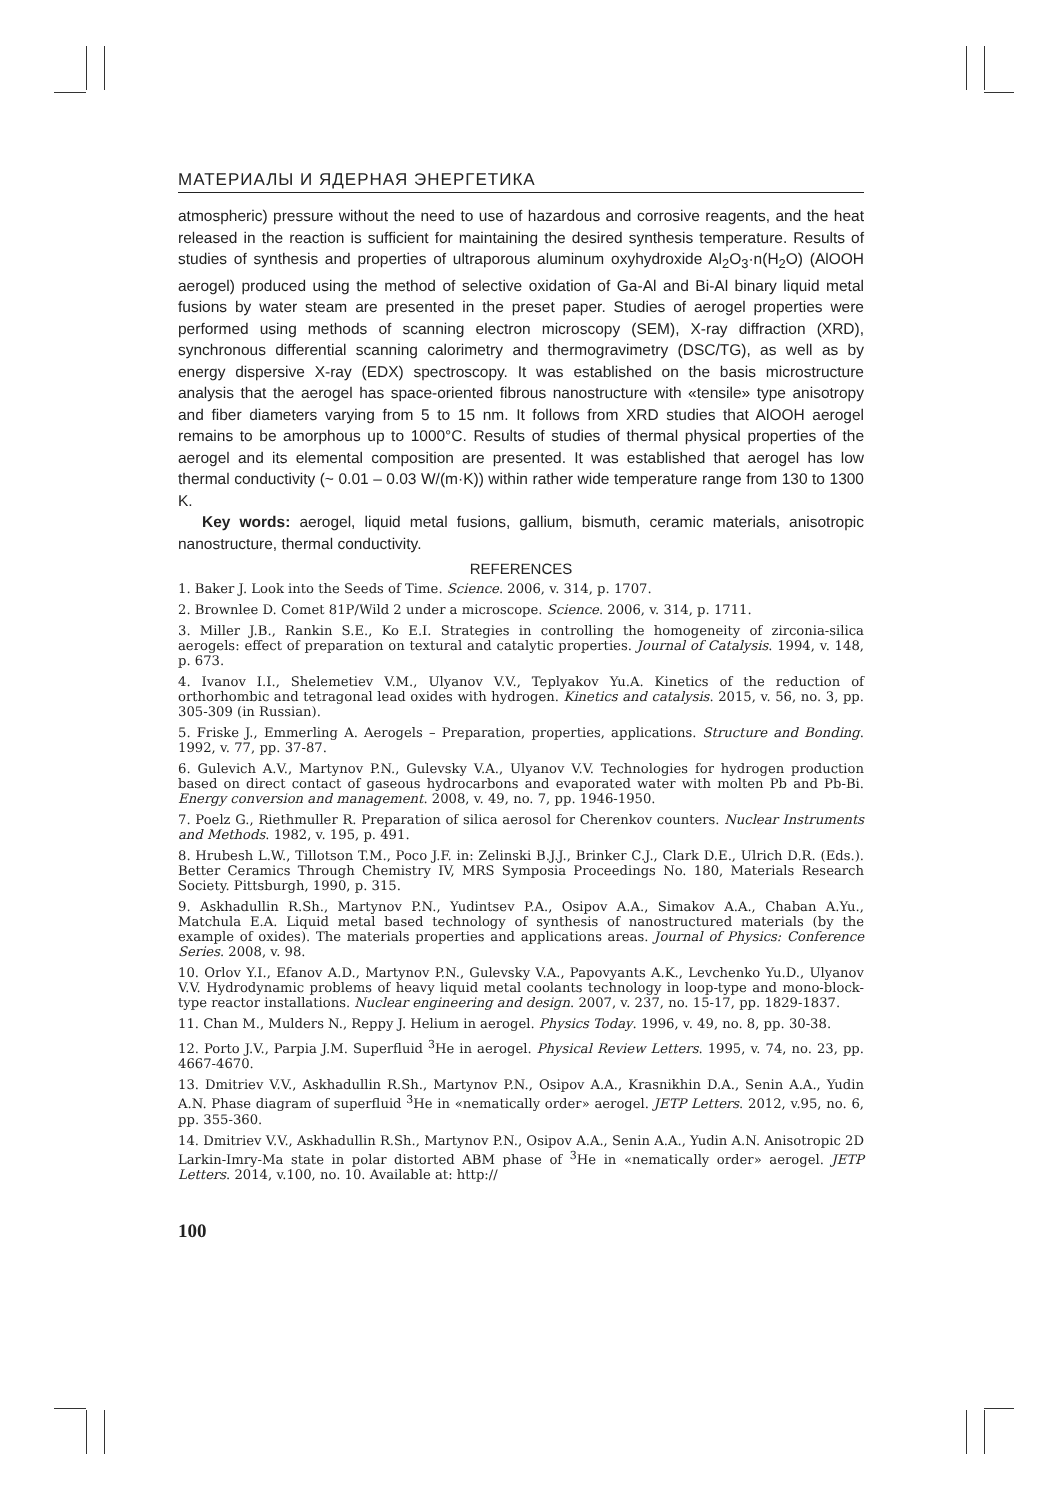МАТЕРИАЛЫ И ЯДЕРНАЯ ЭНЕРГЕТИКА
atmospheric) pressure without the need to use of hazardous and corrosive reagents, and the heat released in the reaction is sufficient for maintaining the desired synthesis temperature. Results of studies of synthesis and properties of ultraporous aluminum oxyhydroxide Al<sub>2</sub>O<sub>3</sub>·n(H<sub>2</sub>O) (AlOOH aerogel) produced using the method of selective oxidation of Ga-Al and Bi-Al binary liquid metal fusions by water steam are presented in the preset paper. Studies of aerogel properties were performed using methods of scanning electron microscopy (SEM), X-ray diffraction (XRD), synchronous differential scanning calorimetry and thermogravimetry (DSC/TG), as well as by energy dispersive X-ray (EDX) spectroscopy. It was established on the basis microstructure analysis that the aerogel has space-oriented fibrous nanostructure with «tensile» type anisotropy and fiber diameters varying from 5 to 15 nm. It follows from XRD studies that AlOOH aerogel remains to be amorphous up to 1000°C. Results of studies of thermal physical properties of the aerogel and its elemental composition are presented. It was established that aerogel has low thermal conductivity (~ 0.01 – 0.03 W/(m·K)) within rather wide temperature range from 130 to 1300 K.
Key words: aerogel, liquid metal fusions, gallium, bismuth, ceramic materials, anisotropic nanostructure, thermal conductivity.
REFERENCES
1. Baker J. Look into the Seeds of Time. Science. 2006, v. 314, p. 1707.
2. Brownlee D. Comet 81P/Wild 2 under a microscope. Science. 2006, v. 314, p. 1711.
3. Miller J.B., Rankin S.E., Ko E.I. Strategies in controlling the homogeneity of zirconia-silica aerogels: effect of preparation on textural and catalytic properties. Journal of Catalysis. 1994, v. 148, p. 673.
4. Ivanov I.I., Shelemetiev V.M., Ulyanov V.V., Teplyakov Yu.A. Kinetics of the reduction of orthorhombic and tetragonal lead oxides with hydrogen. Kinetics and catalysis. 2015, v. 56, no. 3, pp. 305-309 (in Russian).
5. Friske J., Emmerling A. Aerogels – Preparation, properties, applications. Structure and Bonding. 1992, v. 77, pp. 37-87.
6. Gulevich A.V., Martynov P.N., Gulevsky V.A., Ulyanov V.V. Technologies for hydrogen production based on direct contact of gaseous hydrocarbons and evaporated water with molten Pb and Pb-Bi. Energy conversion and management. 2008, v. 49, no. 7, pp. 1946-1950.
7. Poelz G., Riethmuller R. Preparation of silica aerosol for Cherenkov counters. Nuclear Instruments and Methods. 1982, v. 195, p. 491.
8. Hrubesh L.W., Tillotson T.M., Poco J.F. in: Zelinski B.J.J., Brinker C.J., Clark D.E., Ulrich D.R. (Eds.). Better Ceramics Through Chemistry IV, MRS Symposia Proceedings No. 180, Materials Research Society. Pittsburgh, 1990, p. 315.
9. Askhadullin R.Sh., Martynov P.N., Yudintsev P.A., Osipov A.A., Simakov A.A., Chaban A.Yu., Matchula E.A. Liquid metal based technology of synthesis of nanostructured materials (by the example of oxides). The materials properties and applications areas. Journal of Physics: Conference Series. 2008, v. 98.
10. Orlov Y.I., Efanov A.D., Martynov P.N., Gulevsky V.A., Papovyants A.K., Levchenko Yu.D., Ulyanov V.V. Hydrodynamic problems of heavy liquid metal coolants technology in loop-type and mono-block-type reactor installations. Nuclear engineering and design. 2007, v. 237, no. 15-17, pp. 1829-1837.
11. Chan M., Mulders N., Reppy J. Helium in aerogel. Physics Today. 1996, v. 49, no. 8, pp. 30-38.
12. Porto J.V., Parpia J.M. Superfluid <sup>3</sup>He in aerogel. Physical Review Letters. 1995, v. 74, no. 23, pp. 4667-4670.
13. Dmitriev V.V., Askhadullin R.Sh., Martynov P.N., Osipov A.A., Krasnikhin D.A., Senin A.A., Yudin A.N. Phase diagram of superfluid <sup>3</sup>He in «nematically order» aerogel. JETP Letters. 2012, v.95, no. 6, pp. 355-360.
14. Dmitriev V.V., Askhadullin R.Sh., Martynov P.N., Osipov A.A., Senin A.A., Yudin A.N. Anisotropic 2D Larkin-Imry-Ma state in polar distorted ABM phase of <sup>3</sup>He in «nematically order» aerogel. JETP Letters. 2014, v.100, no. 10. Available at: http://
100